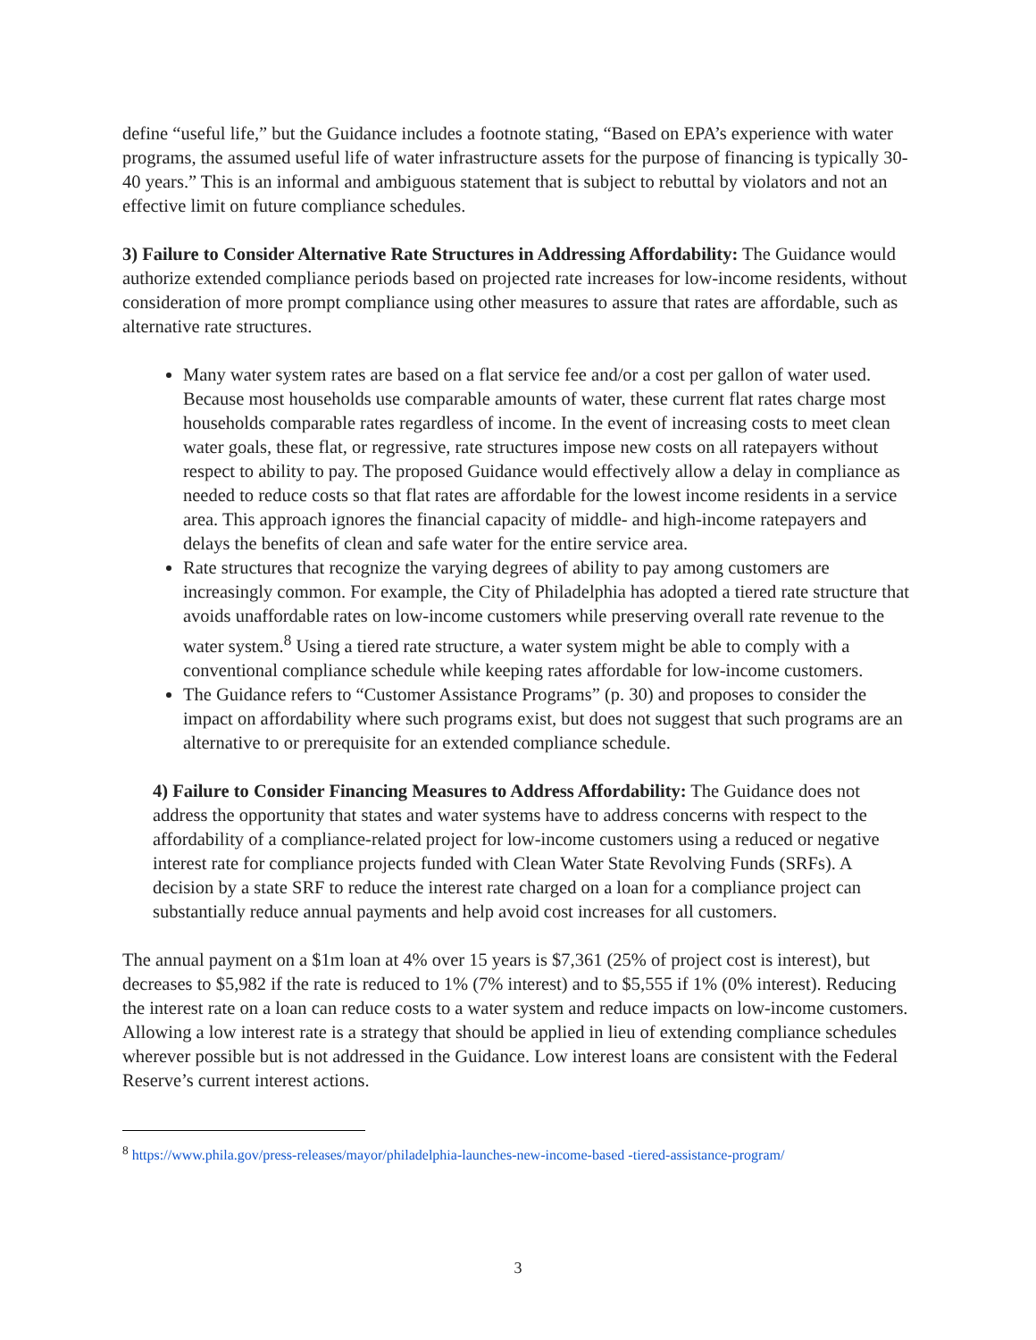define “useful life,” but the Guidance includes a footnote stating, “Based on EPA’s experience with water programs, the assumed useful life of water infrastructure assets for the purpose of financing is typically 30-40 years.” This is an informal and ambiguous statement that is subject to rebuttal by violators and not an effective limit on future compliance schedules.
3) Failure to Consider Alternative Rate Structures in Addressing Affordability: The Guidance would authorize extended compliance periods based on projected rate increases for low-income residents, without consideration of more prompt compliance using other measures to assure that rates are affordable, such as alternative rate structures.
Many water system rates are based on a flat service fee and/or a cost per gallon of water used. Because most households use comparable amounts of water, these current flat rates charge most households comparable rates regardless of income. In the event of increasing costs to meet clean water goals, these flat, or regressive, rate structures impose new costs on all ratepayers without respect to ability to pay. The proposed Guidance would effectively allow a delay in compliance as needed to reduce costs so that flat rates are affordable for the lowest income residents in a service area. This approach ignores the financial capacity of middle- and high-income ratepayers and delays the benefits of clean and safe water for the entire service area.
Rate structures that recognize the varying degrees of ability to pay among customers are increasingly common. For example, the City of Philadelphia has adopted a tiered rate structure that avoids unaffordable rates on low-income customers while preserving overall rate revenue to the water system.<sup>8</sup> Using a tiered rate structure, a water system might be able to comply with a conventional compliance schedule while keeping rates affordable for low-income customers.
The Guidance refers to “Customer Assistance Programs” (p. 30) and proposes to consider the impact on affordability where such programs exist, but does not suggest that such programs are an alternative to or prerequisite for an extended compliance schedule.
4) Failure to Consider Financing Measures to Address Affordability: The Guidance does not address the opportunity that states and water systems have to address concerns with respect to the affordability of a compliance-related project for low-income customers using a reduced or negative interest rate for compliance projects funded with Clean Water State Revolving Funds (SRFs). A decision by a state SRF to reduce the interest rate charged on a loan for a compliance project can substantially reduce annual payments and help avoid cost increases for all customers.
The annual payment on a $1m loan at 4% over 15 years is $7,361 (25% of project cost is interest), but decreases to $5,982 if the rate is reduced to 1% (7% interest) and to $5,555 if 1% (0% interest). Reducing the interest rate on a loan can reduce costs to a water system and reduce impacts on low-income customers. Allowing a low interest rate is a strategy that should be applied in lieu of extending compliance schedules wherever possible but is not addressed in the Guidance. Low interest loans are consistent with the Federal Reserve’s current interest actions.
<sup>8</sup> https://www.phila.gov/press-releases/mayor/philadelphia-launches-new-income-based -tiered-assistance-program/
3